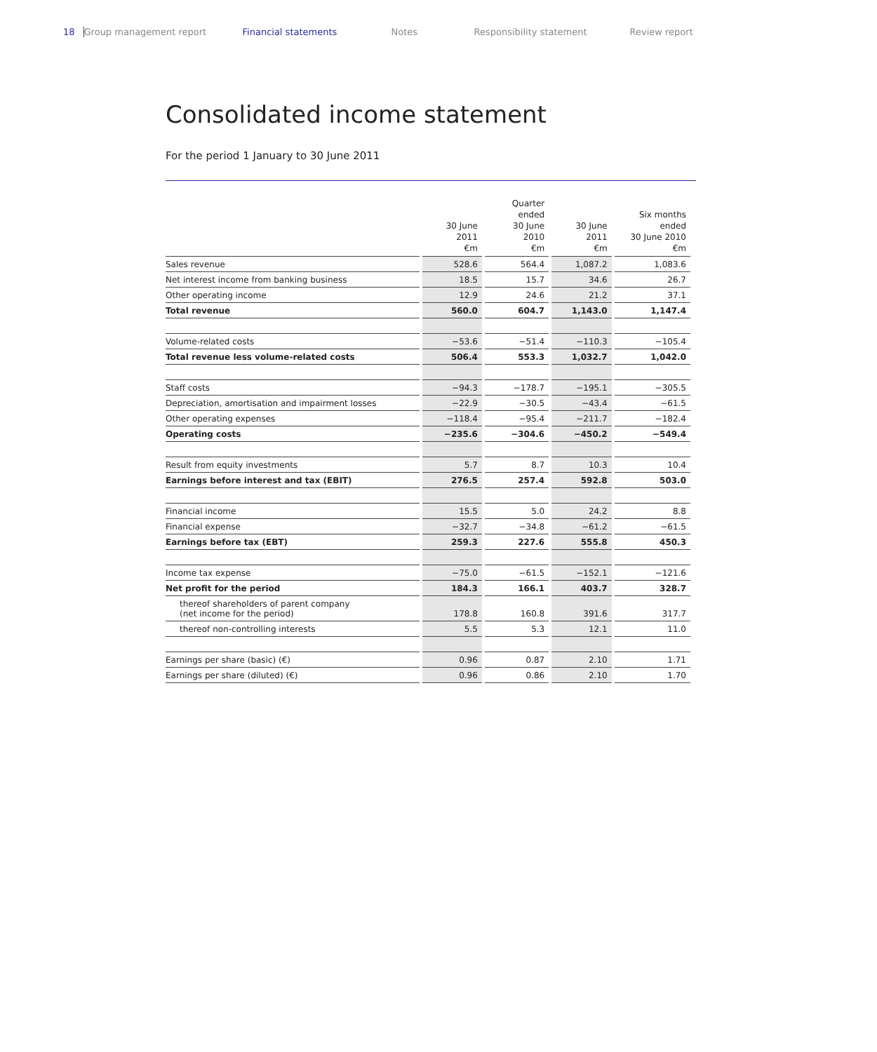18 Group management report Financial statements Notes Responsibility statement Review report
Consolidated income statement
For the period 1 January to 30 June 2011
| | 30 June 2011 €m | Quarter ended 30 June 2010 €m | 30 June 2011 €m | Six months ended 30 June 2010 €m |
| --- | --- | --- | --- | --- |
| Sales revenue | 528.6 | 564.4 | 1,087.2 | 1,083.6 |
| Net interest income from banking business | 18.5 | 15.7 | 34.6 | 26.7 |
| Other operating income | 12.9 | 24.6 | 21.2 | 37.1 |
| Total revenue | 560.0 | 604.7 | 1,143.0 | 1,147.4 |
| Volume-related costs | −53.6 | −51.4 | −110.3 | −105.4 |
| Total revenue less volume-related costs | 506.4 | 553.3 | 1,032.7 | 1,042.0 |
| Staff costs | −94.3 | −178.7 | −195.1 | −305.5 |
| Depreciation, amortisation and impairment losses | −22.9 | −30.5 | −43.4 | −61.5 |
| Other operating expenses | −118.4 | −95.4 | −211.7 | −182.4 |
| Operating costs | −235.6 | −304.6 | −450.2 | −549.4 |
| Result from equity investments | 5.7 | 8.7 | 10.3 | 10.4 |
| Earnings before interest and tax (EBIT) | 276.5 | 257.4 | 592.8 | 503.0 |
| Financial income | 15.5 | 5.0 | 24.2 | 8.8 |
| Financial expense | −32.7 | −34.8 | −61.2 | −61.5 |
| Earnings before tax (EBT) | 259.3 | 227.6 | 555.8 | 450.3 |
| Income tax expense | −75.0 | −61.5 | −152.1 | −121.6 |
| Net profit for the period | 184.3 | 166.1 | 403.7 | 328.7 |
| thereof shareholders of parent company (net income for the period) | 178.8 | 160.8 | 391.6 | 317.7 |
| thereof non-controlling interests | 5.5 | 5.3 | 12.1 | 11.0 |
| Earnings per share (basic) (€) | 0.96 | 0.87 | 2.10 | 1.71 |
| Earnings per share (diluted) (€) | 0.96 | 0.86 | 2.10 | 1.70 |